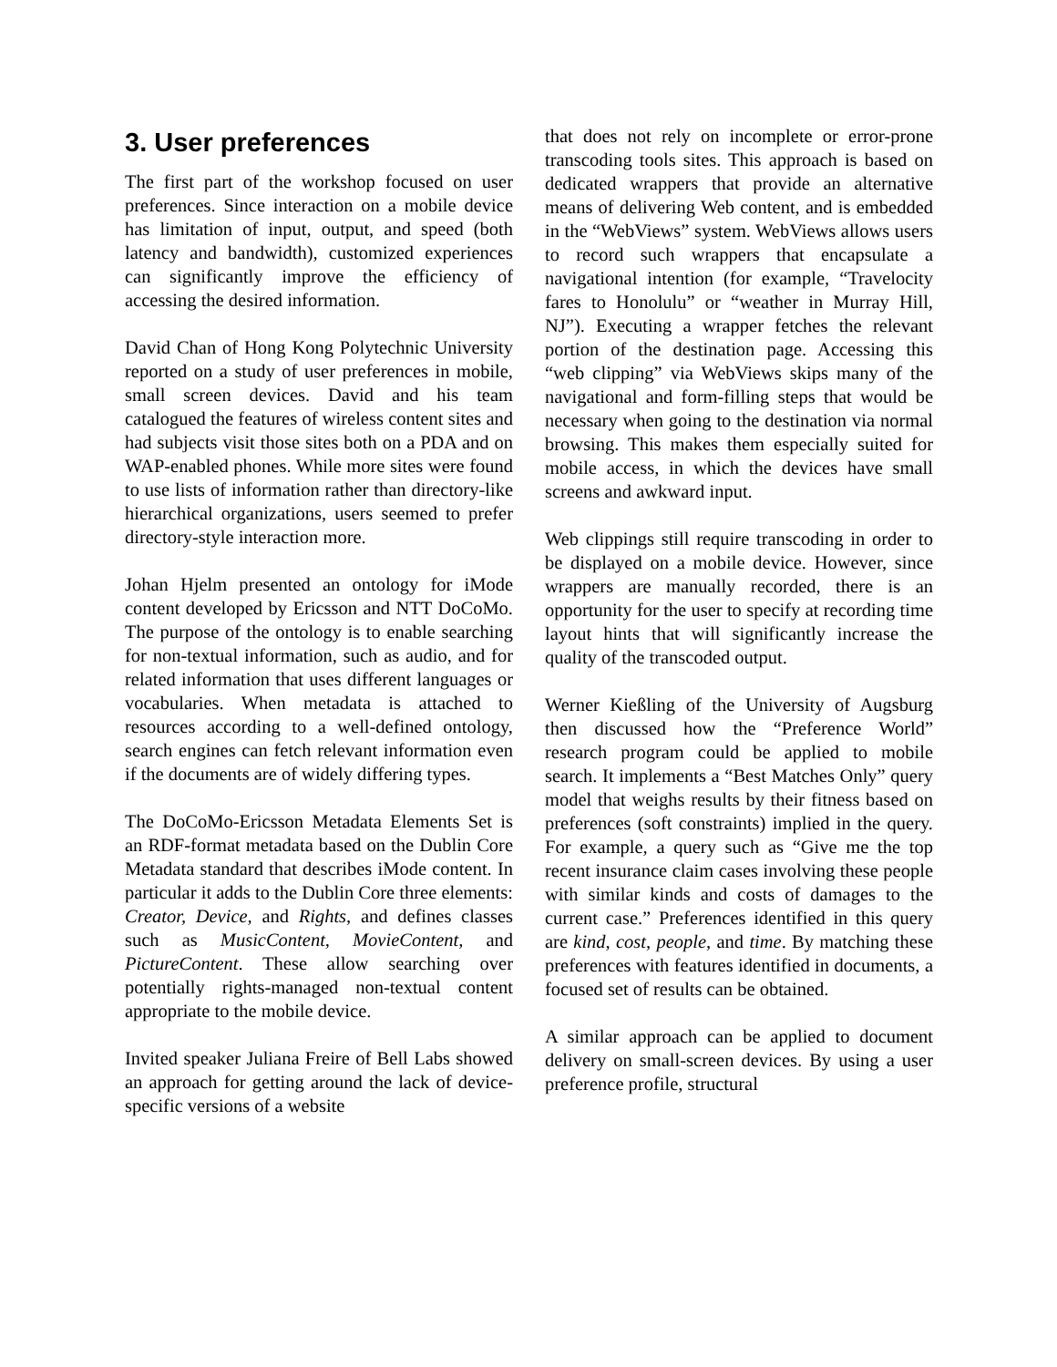3. User preferences
The first part of the workshop focused on user preferences. Since interaction on a mobile device has limitation of input, output, and speed (both latency and bandwidth), customized experiences can significantly improve the efficiency of accessing the desired information.
David Chan of Hong Kong Polytechnic University reported on a study of user preferences in mobile, small screen devices. David and his team catalogued the features of wireless content sites and had subjects visit those sites both on a PDA and on WAP-enabled phones. While more sites were found to use lists of information rather than directory-like hierarchical organizations, users seemed to prefer directory-style interaction more.
Johan Hjelm presented an ontology for iMode content developed by Ericsson and NTT DoCoMo. The purpose of the ontology is to enable searching for non-textual information, such as audio, and for related information that uses different languages or vocabularies. When metadata is attached to resources according to a well-defined ontology, search engines can fetch relevant information even if the documents are of widely differing types.
The DoCoMo-Ericsson Metadata Elements Set is an RDF-format metadata based on the Dublin Core Metadata standard that describes iMode content. In particular it adds to the Dublin Core three elements: Creator, Device, and Rights, and defines classes such as MusicContent, MovieContent, and PictureContent. These allow searching over potentially rights-managed non-textual content appropriate to the mobile device.
Invited speaker Juliana Freire of Bell Labs showed an approach for getting around the lack of device-specific versions of a website
that does not rely on incomplete or error-prone transcoding tools sites. This approach is based on dedicated wrappers that provide an alternative means of delivering Web content, and is embedded in the “WebViews” system. WebViews allows users to record such wrappers that encapsulate a navigational intention (for example, “Travelocity fares to Honolulu” or “weather in Murray Hill, NJ”). Executing a wrapper fetches the relevant portion of the destination page. Accessing this “web clipping” via WebViews skips many of the navigational and form-filling steps that would be necessary when going to the destination via normal browsing. This makes them especially suited for mobile access, in which the devices have small screens and awkward input.
Web clippings still require transcoding in order to be displayed on a mobile device. However, since wrappers are manually recorded, there is an opportunity for the user to specify at recording time layout hints that will significantly increase the quality of the transcoded output.
Werner Kießling of the University of Augsburg then discussed how the “Preference World” research program could be applied to mobile search. It implements a “Best Matches Only” query model that weighs results by their fitness based on preferences (soft constraints) implied in the query. For example, a query such as “Give me the top recent insurance claim cases involving these people with similar kinds and costs of damages to the current case.” Preferences identified in this query are kind, cost, people, and time. By matching these preferences with features identified in documents, a focused set of results can be obtained.
A similar approach can be applied to document delivery on small-screen devices. By using a user preference profile, structural